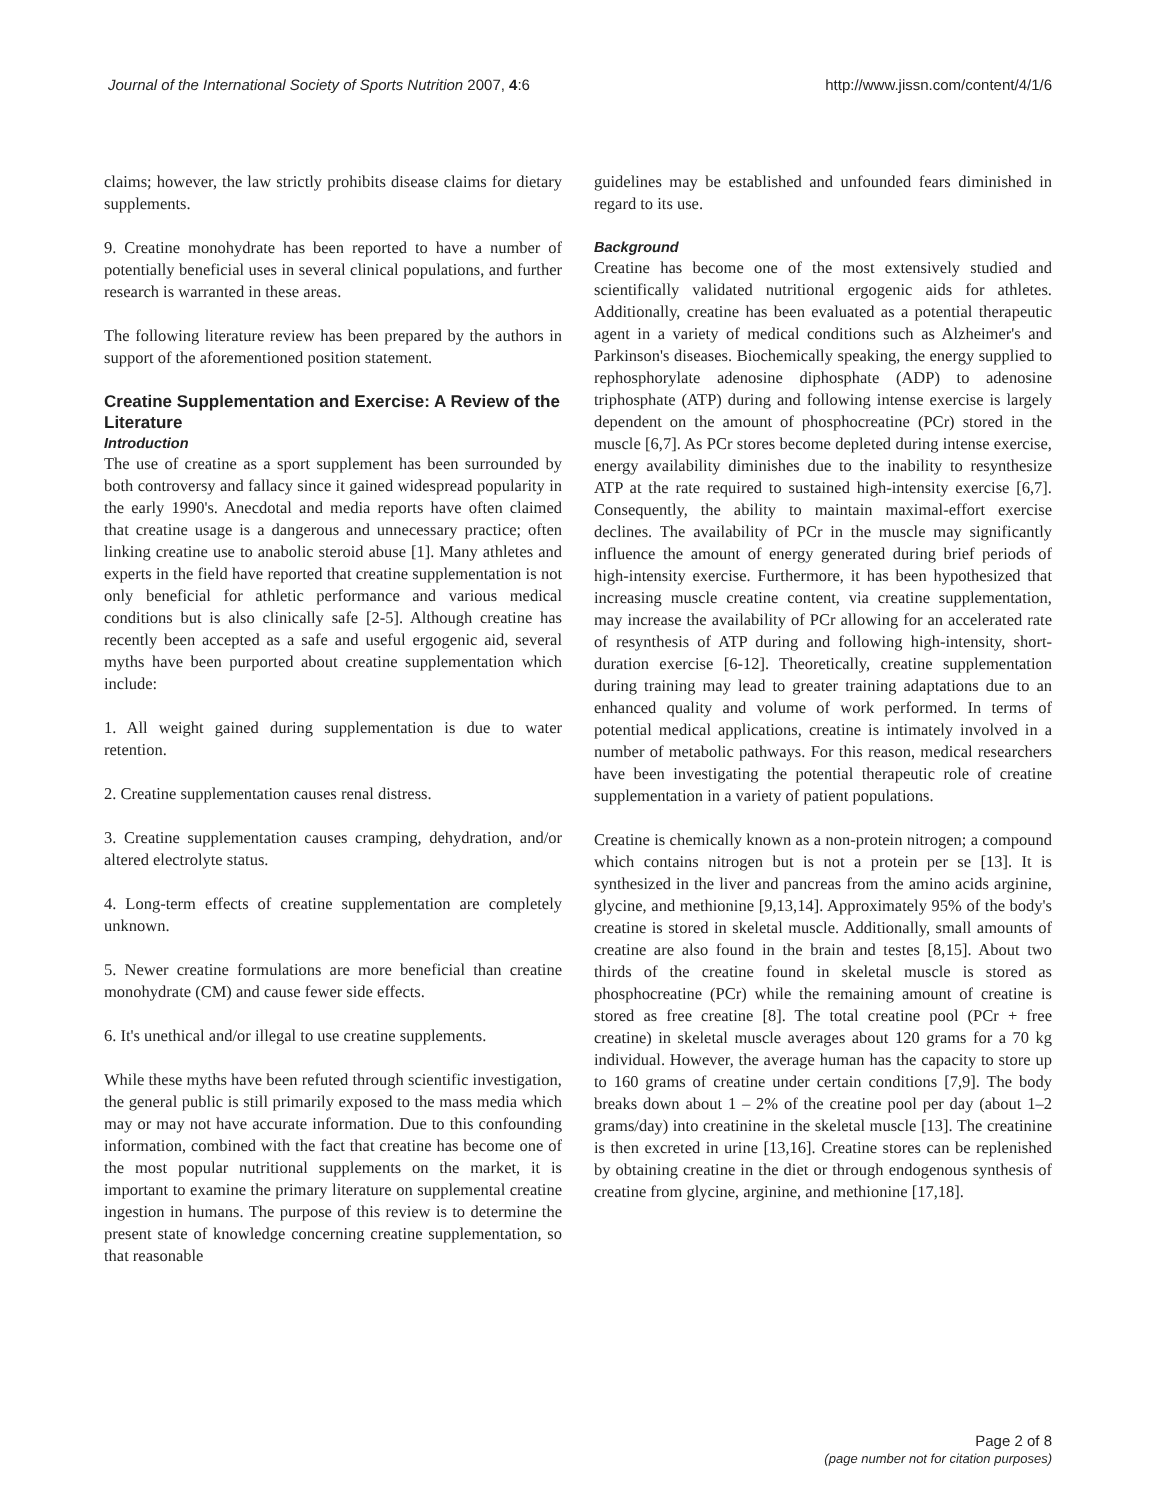Journal of the International Society of Sports Nutrition 2007, 4:6 http://www.jissn.com/content/4/1/6
claims; however, the law strictly prohibits disease claims for dietary supplements.
9. Creatine monohydrate has been reported to have a number of potentially beneficial uses in several clinical populations, and further research is warranted in these areas.
The following literature review has been prepared by the authors in support of the aforementioned position statement.
Creatine Supplementation and Exercise: A Review of the Literature
Introduction
The use of creatine as a sport supplement has been surrounded by both controversy and fallacy since it gained widespread popularity in the early 1990's. Anecdotal and media reports have often claimed that creatine usage is a dangerous and unnecessary practice; often linking creatine use to anabolic steroid abuse [1]. Many athletes and experts in the field have reported that creatine supplementation is not only beneficial for athletic performance and various medical conditions but is also clinically safe [2-5]. Although creatine has recently been accepted as a safe and useful ergogenic aid, several myths have been purported about creatine supplementation which include:
1. All weight gained during supplementation is due to water retention.
2. Creatine supplementation causes renal distress.
3. Creatine supplementation causes cramping, dehydration, and/or altered electrolyte status.
4. Long-term effects of creatine supplementation are completely unknown.
5. Newer creatine formulations are more beneficial than creatine monohydrate (CM) and cause fewer side effects.
6. It's unethical and/or illegal to use creatine supplements.
While these myths have been refuted through scientific investigation, the general public is still primarily exposed to the mass media which may or may not have accurate information. Due to this confounding information, combined with the fact that creatine has become one of the most popular nutritional supplements on the market, it is important to examine the primary literature on supplemental creatine ingestion in humans. The purpose of this review is to determine the present state of knowledge concerning creatine supplementation, so that reasonable
guidelines may be established and unfounded fears diminished in regard to its use.
Background
Creatine has become one of the most extensively studied and scientifically validated nutritional ergogenic aids for athletes. Additionally, creatine has been evaluated as a potential therapeutic agent in a variety of medical conditions such as Alzheimer's and Parkinson's diseases. Biochemically speaking, the energy supplied to rephosphorylate adenosine diphosphate (ADP) to adenosine triphosphate (ATP) during and following intense exercise is largely dependent on the amount of phosphocreatine (PCr) stored in the muscle [6,7]. As PCr stores become depleted during intense exercise, energy availability diminishes due to the inability to resynthesize ATP at the rate required to sustained high-intensity exercise [6,7]. Consequently, the ability to maintain maximal-effort exercise declines. The availability of PCr in the muscle may significantly influence the amount of energy generated during brief periods of high-intensity exercise. Furthermore, it has been hypothesized that increasing muscle creatine content, via creatine supplementation, may increase the availability of PCr allowing for an accelerated rate of resynthesis of ATP during and following high-intensity, short-duration exercise [6-12]. Theoretically, creatine supplementation during training may lead to greater training adaptations due to an enhanced quality and volume of work performed. In terms of potential medical applications, creatine is intimately involved in a number of metabolic pathways. For this reason, medical researchers have been investigating the potential therapeutic role of creatine supplementation in a variety of patient populations.
Creatine is chemically known as a non-protein nitrogen; a compound which contains nitrogen but is not a protein per se [13]. It is synthesized in the liver and pancreas from the amino acids arginine, glycine, and methionine [9,13,14]. Approximately 95% of the body's creatine is stored in skeletal muscle. Additionally, small amounts of creatine are also found in the brain and testes [8,15]. About two thirds of the creatine found in skeletal muscle is stored as phosphocreatine (PCr) while the remaining amount of creatine is stored as free creatine [8]. The total creatine pool (PCr + free creatine) in skeletal muscle averages about 120 grams for a 70 kg individual. However, the average human has the capacity to store up to 160 grams of creatine under certain conditions [7,9]. The body breaks down about 1 – 2% of the creatine pool per day (about 1–2 grams/day) into creatinine in the skeletal muscle [13]. The creatinine is then excreted in urine [13,16]. Creatine stores can be replenished by obtaining creatine in the diet or through endogenous synthesis of creatine from glycine, arginine, and methionine [17,18].
Page 2 of 8
(page number not for citation purposes)